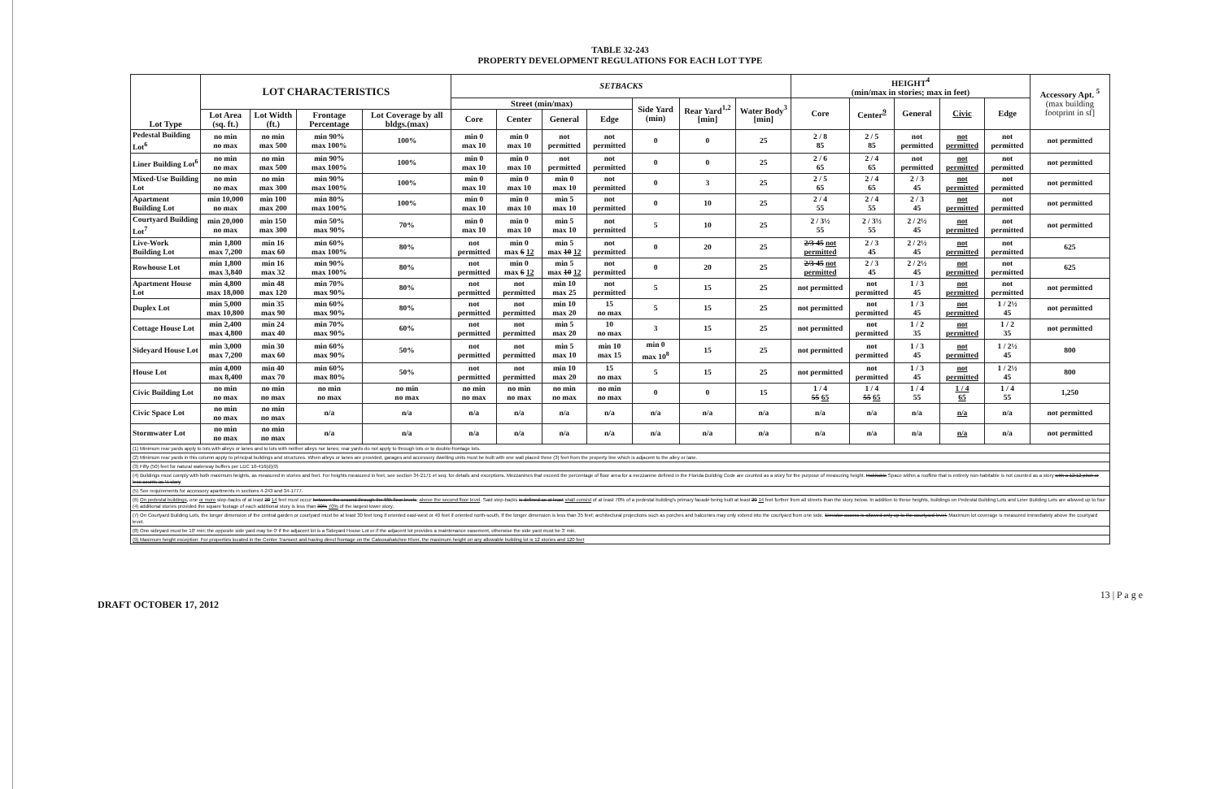TABLE 32-243
PROPERTY DEVELOPMENT REGULATIONS FOR EACH LOT TYPE
| Lot Type | LOT CHARACTERISTICS | | | | SETBACKS | | | | | | | HEIGHT<sup>4</sup> (min/max in stories; max in feet) | | | | | Accessory Apt. <sup>5</sup> (max building footprint in sf] |
| --- | --- | --- | --- | --- | --- | --- | --- | --- | --- | --- | --- | --- | --- | --- | --- | --- | --- |
| | | | | | Street (min/max) | | | | Side Yard (min) | Rear Yard<sup>1,2</sup> [min] | Water Body<sup>3</sup> [min] | Core | Center<sup>9</sup> | General | Civic | Edge | |
| | Lot Area (sq. ft.) | Lot Width (ft.) | Frontage Percentage | Lot Coverage by all bldgs.(max) | Core | Center | General | Edge | | | | | | | | | |
| Pedestal Building Lot<sup>6</sup> | no min no max | no min max 500 | min 90% max 100% | 100% | min 0 max 10 | min 0 max 10 | not permitted | not permitted | 0 | 0 | 25 | 2 / 8 85 | 2 / 5 85 | not permitted | not permitted | not permitted | not permitted |
| Liner Building Lot<sup>6</sup> | no min no max | no min max 500 | min 90% max 100% | 100% | min 0 max 10 | min 0 max 10 | not permitted | not permitted | 0 | 0 | 25 | 2 / 6 65 | 2 / 4 65 | not permitted | not permitted | not permitted | not permitted |
| Mixed-Use Building Lot | no min no max | no min max 300 | min 90% max 100% | 100% | min 0 max 10 | min 0 max 10 | min 0 max 10 | not permitted | 0 | 3 | 25 | 2 / 5 65 | 2 / 4 65 | 2 / 3 45 | not permitted | not permitted | not permitted |
| Apartment Building Lot | min 10,000 no max | min 100 max 200 | min 80% max 100% | 100% | min 0 max 10 | min 0 max 10 | min 5 max 10 | not permitted | 0 | 10 | 25 | 2 / 4 55 | 2 / 4 55 | 2 / 3 45 | not permitted | not permitted | not permitted |
| Courtyard Building Lot<sup>7</sup> | min 20,000 no max | min 150 max 300 | min 50% max 90% | 70% | min 0 max 10 | min 0 max 10 | min 5 max 10 | not permitted | 5 | 10 | 25 | 2 / 3½ 55 | 2 / 3½ 55 | 2 / 2½ 45 | not permitted | not permitted | not permitted |
| Live-Work Building Lot | min 1,800 max 7,200 | min 16 max 60 | min 60% max 100% | 80% | not permitted | min 0 max 6 12 | min 5 max 10 12 | not permitted | 0 | 20 | 25 | 2/3 45 not permitted | 2 / 3 45 | 2 / 2½ 45 | not permitted | not permitted | 625 |
| Rowhouse Lot | min 1,800 max 3,840 | min 16 max 32 | min 90% max 100% | 80% | not permitted | min 0 max 6 12 | min 5 max 10 12 | not permitted | 0 | 20 | 25 | 2/3 45 not permitted | 2 / 3 45 | 2 / 2½ 45 | not permitted | not permitted | 625 |
| Apartment House Lot | min 4,800 max 18,000 | min 48 max 120 | min 70% max 90% | 80% | not permitted | not permitted | min 10 max 25 | not permitted | 5 | 15 | 25 | not permitted | not permitted | 1 / 3 45 | not permitted | not permitted | not permitted |
| Duplex Lot | min 5,000 max 10,800 | min 35 max 90 | min 60% max 90% | 80% | not permitted | not permitted | min 10 max 20 | 15 no max | 5 | 15 | 25 | not permitted | not permitted | 1 / 3 45 | not permitted | 1 / 2½ 45 | not permitted |
| Cottage House Lot | min 2,400 max 4,800 | min 24 max 40 | min 70% max 90% | 60% | not permitted | not permitted | min 5 max 20 | 10 no max | 3 | 15 | 25 | not permitted | not permitted | 1 / 2 35 | not permitted | 1 / 2 35 | not permitted |
| Sideyard House Lot | min 3,000 max 7,200 | min 30 max 60 | min 60% max 90% | 50% | not permitted | not permitted | min 5 max 10 | min 10 max 15 | min 0 max 10<sup>8</sup> | 15 | 25 | not permitted | not permitted | 1 / 3 45 | not permitted | 1 / 2½ 45 | 800 |
| House Lot | min 4,000 max 8,400 | min 40 max 70 | min 60% max 80% | 50% | not permitted | not permitted | min 10 max 20 | 15 no max | 5 | 15 | 25 | not permitted | not permitted | 1 / 3 45 | not permitted | 1 / 2½ 45 | 800 |
| Civic Building Lot | no min no max | no min no max | no min no max | no min no max | no min no max | no min no max | no min no max | no min no max | 0 | 0 | 15 | 1 / 4 55 65 | 1 / 4 55 65 | 1 / 4 55 | 1 / 4 65 | 1 / 4 55 | 1,250 |
| Civic Space Lot | no min no max | no min no max | n/a | n/a | n/a | n/a | n/a | n/a | n/a | n/a | n/a | n/a | n/a | n/a | n/a | n/a | not permitted |
| Stormwater Lot | no min no max | no min no max | n/a | n/a | n/a | n/a | n/a | n/a | n/a | n/a | n/a | n/a | n/a | n/a | n/a | n/a | not permitted |
| (1) Minimum rear yards apply to lots with alleys or lanes and to lots with neither alleys nor lanes; rear yards do not apply to through lots or to double-frontage lots. | | | | | | | | | | | | | | | | | |
| (2) Minimum rear yards in this column apply to principal buildings and structures. When alleys or lanes are provided, garages and accessory dwelling units must be built with one wall placed three (3) feet from the property line which is adjacent to the alley or lane. | | | | | | | | | | | | | | | | | |
| (3) Fifty (50) feet for natural waterway buffers per LDC 10-416(d)(9) | | | | | | | | | | | | | | | | | |
| (4) Buildings must comply with both maximum heights, as measured in stories and feet. For heights measured in feet, see section 34-2171 et seq. for details and exceptions. Mezzanines that exceed the percentage of floor area for a mezzanine defined in the Florida Building Code are counted as a story for the purpose of measuring height. Habitable Space within a roofline that is entirely non-habitable is not counted as a story with a 12:12 pitch or less counts as ½ story . | | | | | | | | | | | | | | | | | |
| (5) See requirements for accessory apartments in sections 4-243 and 34-1777. | | | | | | | | | | | | | | | | | |
| (6) On pedestal buildings , one or more step-backs of at least 20 14 feet must occur between the second through the fifth floor levels ; above the second floor level . Said step-backs is defined as at least shall consist of at least 70% of a pedestal building's primary facade being built at least 20 14 feet further from all streets than the story below. In addition to these heights, buildings on Pedestal Building Lots and Liner Building Lots are allowed up to four (4) additional stories provided the square footage of each additional story is less than 30% 70% of the largest lower story. | | | | | | | | | | | | | | | | | |
| (7) On Courtyard Building Lots, the longer dimension of the central garden or courtyard must be at least 30 feet long if oriented east-west or 40 feet if oriented north-south. If the longer dimension is less than 35 feet; architectural projections such as porches and balconies may only extend into the courtyard from one side. Elevator access is allowed only up to the courtyard level. Maximum lot coverage is measured immediately above the courtyard level. | | | | | | | | | | | | | | | | | |
| (8) One sideyard must be 10' min; the opposite side yard may be 0' if the adjacent lot is a Sideyard House Lot or if the adjacent lot provides a maintenance easement, otherwise the side yard must be 3' min. | | | | | | | | | | | | | | | | | |
| (9) Maximum height exception: For properties located in the Center Transect and having direct frontage on the Caloosahatchee River, the maximum height on any allowable building lot is 12 stories and 120 feet | | | | | | | | | | | | | | | | | |
DRAFT OCTOBER 17, 2012 13 | P a g e